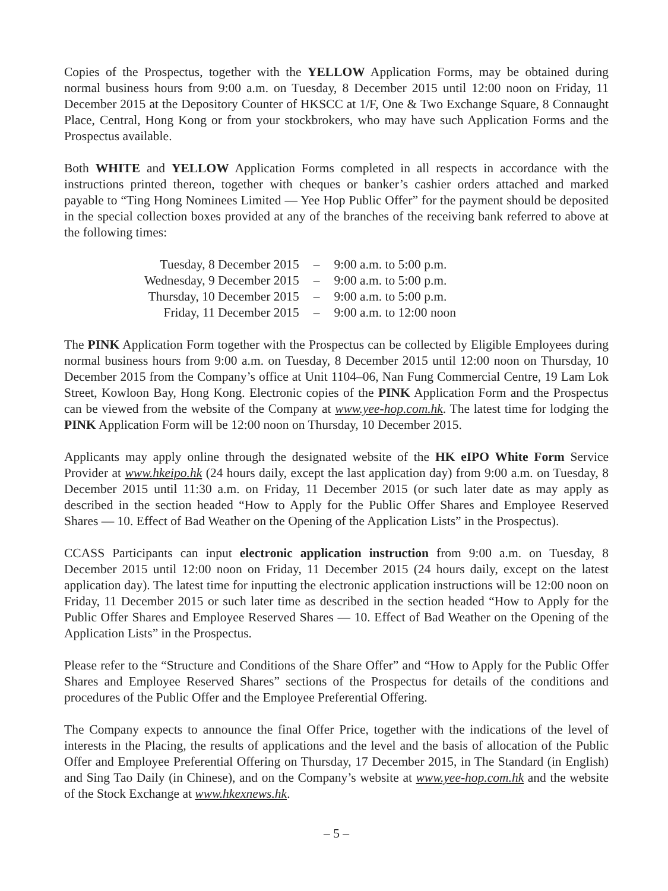Copies of the Prospectus, together with the YELLOW Application Forms, may be obtained during normal business hours from 9:00 a.m. on Tuesday, 8 December 2015 until 12:00 noon on Friday, 11 December 2015 at the Depository Counter of HKSCC at 1/F, One & Two Exchange Square, 8 Connaught Place, Central, Hong Kong or from your stockbrokers, who may have such Application Forms and the Prospectus available.
Both WHITE and YELLOW Application Forms completed in all respects in accordance with the instructions printed thereon, together with cheques or banker’s cashier orders attached and marked payable to “Ting Hong Nominees Limited — Yee Hop Public Offer” for the payment should be deposited in the special collection boxes provided at any of the branches of the receiving bank referred to above at the following times:
| Tuesday, 8 December 2015 | – | 9:00 a.m. to 5:00 p.m. |
| Wednesday, 9 December 2015 | – | 9:00 a.m. to 5:00 p.m. |
| Thursday, 10 December 2015 | – | 9:00 a.m. to 5:00 p.m. |
| Friday, 11 December 2015 | – | 9:00 a.m. to 12:00 noon |
The PINK Application Form together with the Prospectus can be collected by Eligible Employees during normal business hours from 9:00 a.m. on Tuesday, 8 December 2015 until 12:00 noon on Thursday, 10 December 2015 from the Company’s office at Unit 1104–06, Nan Fung Commercial Centre, 19 Lam Lok Street, Kowloon Bay, Hong Kong. Electronic copies of the PINK Application Form and the Prospectus can be viewed from the website of the Company at www.yee-hop.com.hk. The latest time for lodging the PINK Application Form will be 12:00 noon on Thursday, 10 December 2015.
Applicants may apply online through the designated website of the HK eIPO White Form Service Provider at www.hkeipo.hk (24 hours daily, except the last application day) from 9:00 a.m. on Tuesday, 8 December 2015 until 11:30 a.m. on Friday, 11 December 2015 (or such later date as may apply as described in the section headed “How to Apply for the Public Offer Shares and Employee Reserved Shares — 10. Effect of Bad Weather on the Opening of the Application Lists” in the Prospectus).
CCASS Participants can input electronic application instruction from 9:00 a.m. on Tuesday, 8 December 2015 until 12:00 noon on Friday, 11 December 2015 (24 hours daily, except on the latest application day). The latest time for inputting the electronic application instructions will be 12:00 noon on Friday, 11 December 2015 or such later time as described in the section headed “How to Apply for the Public Offer Shares and Employee Reserved Shares — 10. Effect of Bad Weather on the Opening of the Application Lists” in the Prospectus.
Please refer to the “Structure and Conditions of the Share Offer” and “How to Apply for the Public Offer Shares and Employee Reserved Shares” sections of the Prospectus for details of the conditions and procedures of the Public Offer and the Employee Preferential Offering.
The Company expects to announce the final Offer Price, together with the indications of the level of interests in the Placing, the results of applications and the level and the basis of allocation of the Public Offer and Employee Preferential Offering on Thursday, 17 December 2015, in The Standard (in English) and Sing Tao Daily (in Chinese), and on the Company’s website at www.yee-hop.com.hk and the website of the Stock Exchange at www.hkexnews.hk.
– 5 –